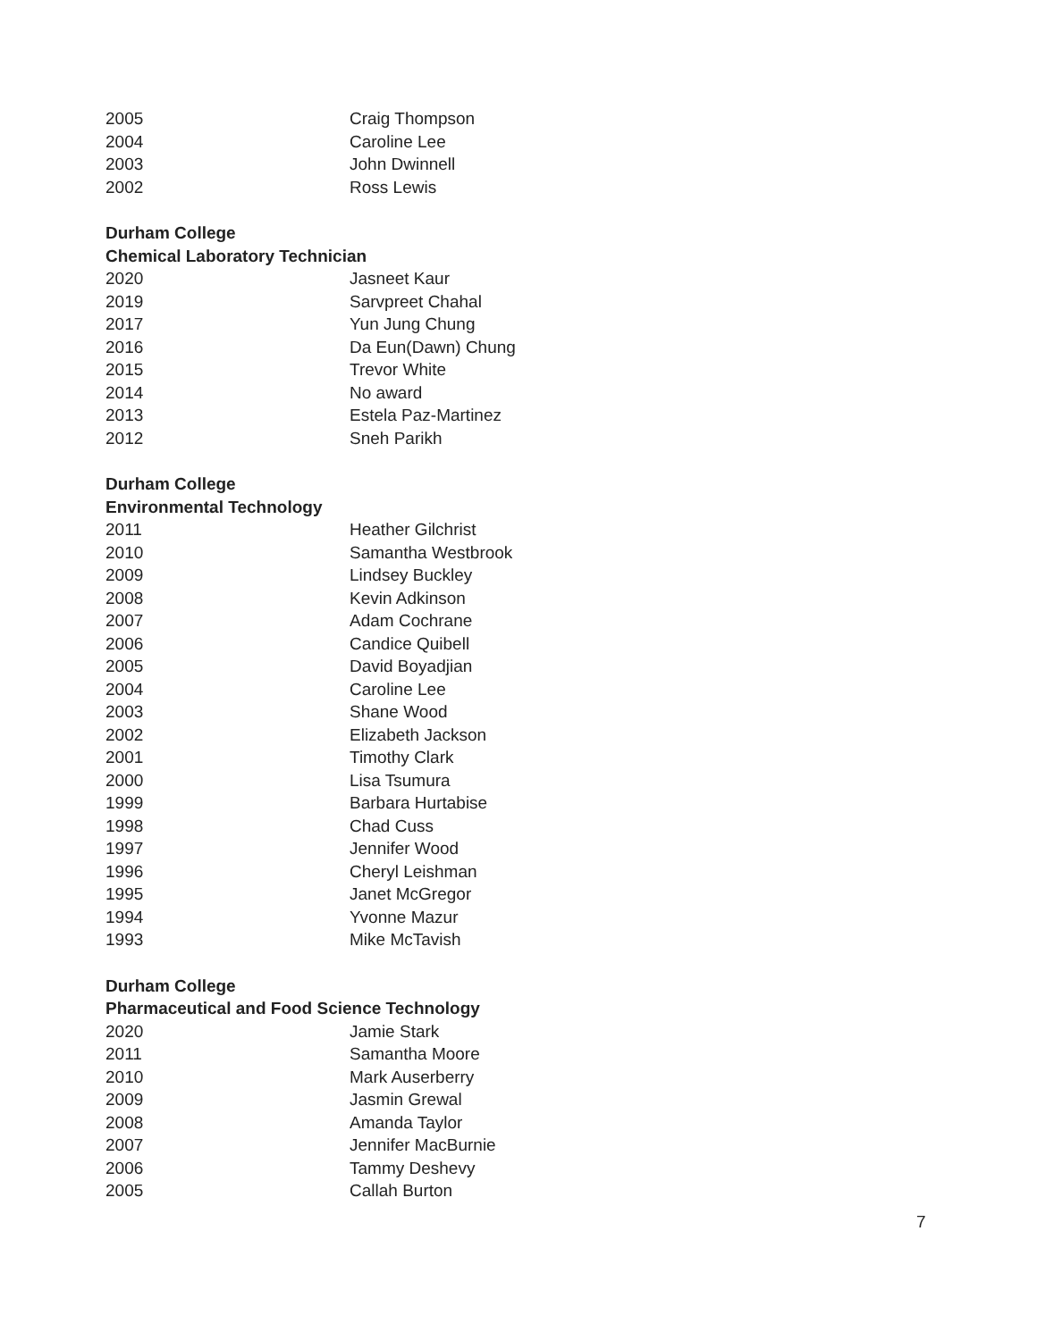| 2005 | Craig Thompson |
| 2004 | Caroline Lee |
| 2003 | John Dwinnell |
| 2002 | Ross Lewis |
Durham College
Chemical Laboratory Technician
| 2020 | Jasneet Kaur |
| 2019 | Sarvpreet Chahal |
| 2017 | Yun Jung Chung |
| 2016 | Da Eun(Dawn) Chung |
| 2015 | Trevor White |
| 2014 | No award |
| 2013 | Estela Paz-Martinez |
| 2012 | Sneh Parikh |
Durham College
Environmental Technology
| 2011 | Heather Gilchrist |
| 2010 | Samantha Westbrook |
| 2009 | Lindsey Buckley |
| 2008 | Kevin Adkinson |
| 2007 | Adam Cochrane |
| 2006 | Candice Quibell |
| 2005 | David Boyadjian |
| 2004 | Caroline Lee |
| 2003 | Shane Wood |
| 2002 | Elizabeth Jackson |
| 2001 | Timothy Clark |
| 2000 | Lisa Tsumura |
| 1999 | Barbara Hurtabise |
| 1998 | Chad Cuss |
| 1997 | Jennifer Wood |
| 1996 | Cheryl Leishman |
| 1995 | Janet McGregor |
| 1994 | Yvonne Mazur |
| 1993 | Mike McTavish |
Durham College
Pharmaceutical and Food Science Technology
| 2020 | Jamie Stark |
| 2011 | Samantha Moore |
| 2010 | Mark Auserberry |
| 2009 | Jasmin Grewal |
| 2008 | Amanda Taylor |
| 2007 | Jennifer MacBurnie |
| 2006 | Tammy Deshevy |
| 2005 | Callah Burton |
7